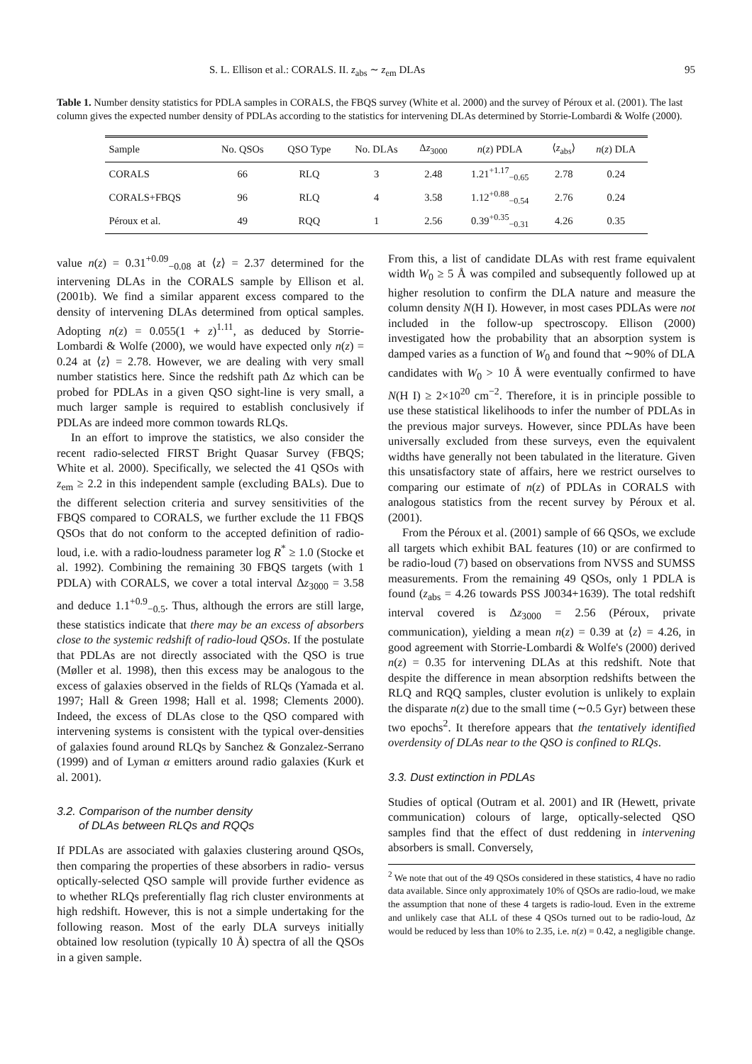S. L. Ellison et al.: CORALS. II. z<sub>abs</sub> ∼ z<sub>em</sub> DLAs 95
Table 1. Number density statistics for PDLA samples in CORALS, the FBQS survey (White et al. 2000) and the survey of Péroux et al. (2001). The last column gives the expected number density of PDLAs according to the statistics for intervening DLAs determined by Storrie-Lombardi & Wolfe (2000).
| Sample | No. QSOs | QSO Type | No. DLAs | Δ z<sub>3000</sub> | n ( z ) PDLA | ⟨ z<sub>abs</sub>⟩ | n ( z ) DLA |
| --- | --- | --- | --- | --- | --- | --- | --- |
| CORALS | 66 | RLQ | 3 | 2.48 | 1.21<sup>+1.17</sup><sub>−0.65</sub> | 2.78 | 0.24 |
| CORALS+FBQS | 96 | RLQ | 4 | 3.58 | 1.12<sup>+0.88</sup><sub>−0.54</sub> | 2.76 | 0.24 |
| Péroux et al. | 49 | RQQ | 1 | 2.56 | 0.39<sup>+0.35</sup><sub>−0.31</sub> | 4.26 | 0.35 |
value n(z) = 0.31<sup>+0.09</sup><sub>−0.08</sub> at ⟨z⟩ = 2.37 determined for the intervening DLAs in the CORALS sample by Ellison et al. (2001b). We find a similar apparent excess compared to the density of intervening DLAs determined from optical samples. Adopting n(z) = 0.055(1 + z)<sup>1.11</sup>, as deduced by Storrie-Lombardi & Wolfe (2000), we would have expected only n(z) = 0.24 at ⟨z⟩ = 2.78. However, we are dealing with very small number statistics here. Since the redshift path Δz which can be probed for PDLAs in a given QSO sight-line is very small, a much larger sample is required to establish conclusively if PDLAs are indeed more common towards RLQs.
In an effort to improve the statistics, we also consider the recent radio-selected FIRST Bright Quasar Survey (FBQS; White et al. 2000). Specifically, we selected the 41 QSOs with z<sub>em</sub> ≥ 2.2 in this independent sample (excluding BALs). Due to the different selection criteria and survey sensitivities of the FBQS compared to CORALS, we further exclude the 11 FBQS QSOs that do not conform to the accepted definition of radio-loud, i.e. with a radio-loudness parameter log R<sup>*</sup> ≥ 1.0 (Stocke et al. 1992). Combining the remaining 30 FBQS targets (with 1 PDLA) with CORALS, we cover a total interval Δz<sub>3000</sub> = 3.58 and deduce 1.1<sup>+0.9</sup><sub>−0.5</sub>. Thus, although the errors are still large, these statistics indicate that there may be an excess of absorbers close to the systemic redshift of radio-loud QSOs. If the postulate that PDLAs are not directly associated with the QSO is true (Møller et al. 1998), then this excess may be analogous to the excess of galaxies observed in the fields of RLQs (Yamada et al. 1997; Hall & Green 1998; Hall et al. 1998; Clements 2000). Indeed, the excess of DLAs close to the QSO compared with intervening systems is consistent with the typical over-densities of galaxies found around RLQs by Sanchez & Gonzalez-Serrano (1999) and of Lyman α emitters around radio galaxies (Kurk et al. 2001).
3.2. Comparison of the number density
of DLAs between RLQs and RQQs
If PDLAs are associated with galaxies clustering around QSOs, then comparing the properties of these absorbers in radio- versus optically-selected QSO sample will provide further evidence as to whether RLQs preferentially flag rich cluster environments at high redshift. However, this is not a simple undertaking for the following reason. Most of the early DLA surveys initially obtained low resolution (typically 10 Å) spectra of all the QSOs in a given sample.
From this, a list of candidate DLAs with rest frame equivalent width W<sub>0</sub> ≥ 5 Å was compiled and subsequently followed up at higher resolution to confirm the DLA nature and measure the column density N(H I). However, in most cases PDLAs were not included in the follow-up spectroscopy. Ellison (2000) investigated how the probability that an absorption system is damped varies as a function of W<sub>0</sub> and found that ∼90% of DLA candidates with W<sub>0</sub> > 10 Å were eventually confirmed to have N(H I) ≥ 2×10<sup>20</sup> cm<sup>−2</sup>. Therefore, it is in principle possible to use these statistical likelihoods to infer the number of PDLAs in the previous major surveys. However, since PDLAs have been universally excluded from these surveys, even the equivalent widths have generally not been tabulated in the literature. Given this unsatisfactory state of affairs, here we restrict ourselves to comparing our estimate of n(z) of PDLAs in CORALS with analogous statistics from the recent survey by Péroux et al. (2001).
From the Péroux et al. (2001) sample of 66 QSOs, we exclude all targets which exhibit BAL features (10) or are confirmed to be radio-loud (7) based on observations from NVSS and SUMSS measurements. From the remaining 49 QSOs, only 1 PDLA is found (z<sub>abs</sub> = 4.26 towards PSS J0034+1639). The total redshift interval covered is Δz<sub>3000</sub> = 2.56 (Péroux, private communication), yielding a mean n(z) = 0.39 at ⟨z⟩ = 4.26, in good agreement with Storrie-Lombardi & Wolfe's (2000) derived n(z) = 0.35 for intervening DLAs at this redshift. Note that despite the difference in mean absorption redshifts between the RLQ and RQQ samples, cluster evolution is unlikely to explain the disparate n(z) due to the small time (∼0.5 Gyr) between these two epochs<sup>2</sup>. It therefore appears that the tentatively identified overdensity of DLAs near to the QSO is confined to RLQs.
3.3. Dust extinction in PDLAs
Studies of optical (Outram et al. 2001) and IR (Hewett, private communication) colours of large, optically-selected QSO samples find that the effect of dust reddening in intervening absorbers is small. Conversely,
<sup>2</sup> We note that out of the 49 QSOs considered in these statistics, 4 have no radio data available. Since only approximately 10% of QSOs are radio-loud, we make the assumption that none of these 4 targets is radio-loud. Even in the extreme and unlikely case that ALL of these 4 QSOs turned out to be radio-loud, Δz would be reduced by less than 10% to 2.35, i.e. n(z) = 0.42, a negligible change.